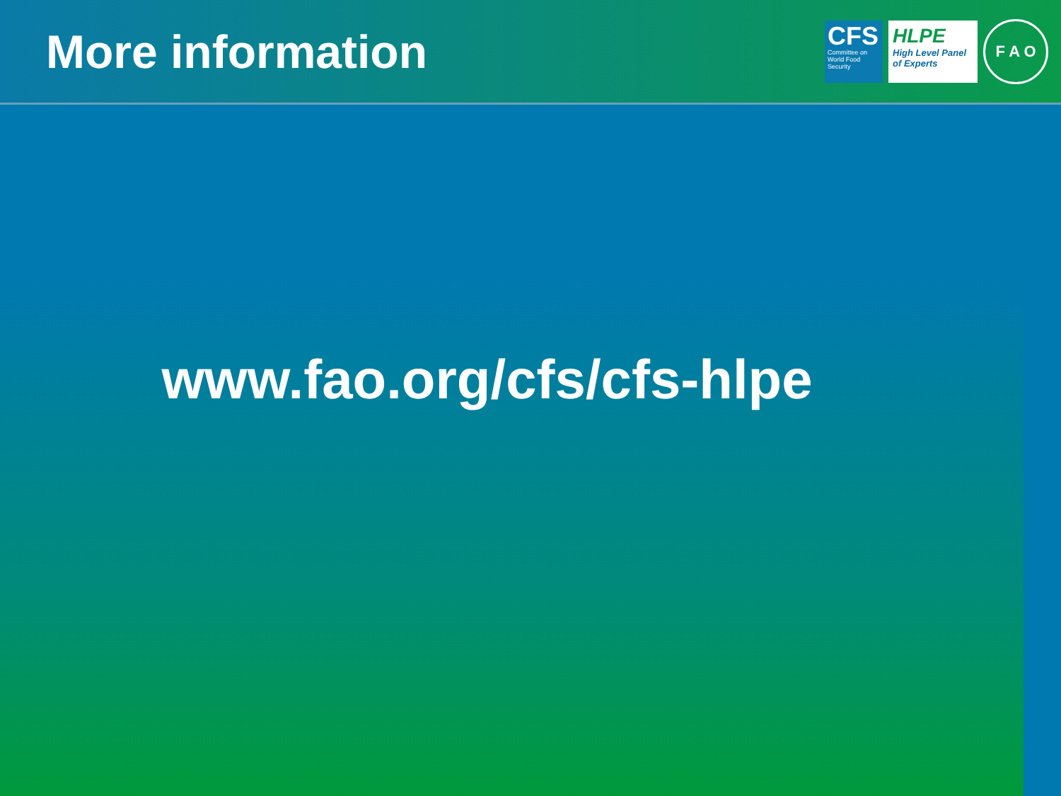More information
CFS
Committee on World Food Security
HLPE
High Level Panel of Experts
F A O
www.fao.org/cfs/cfs-hlpe